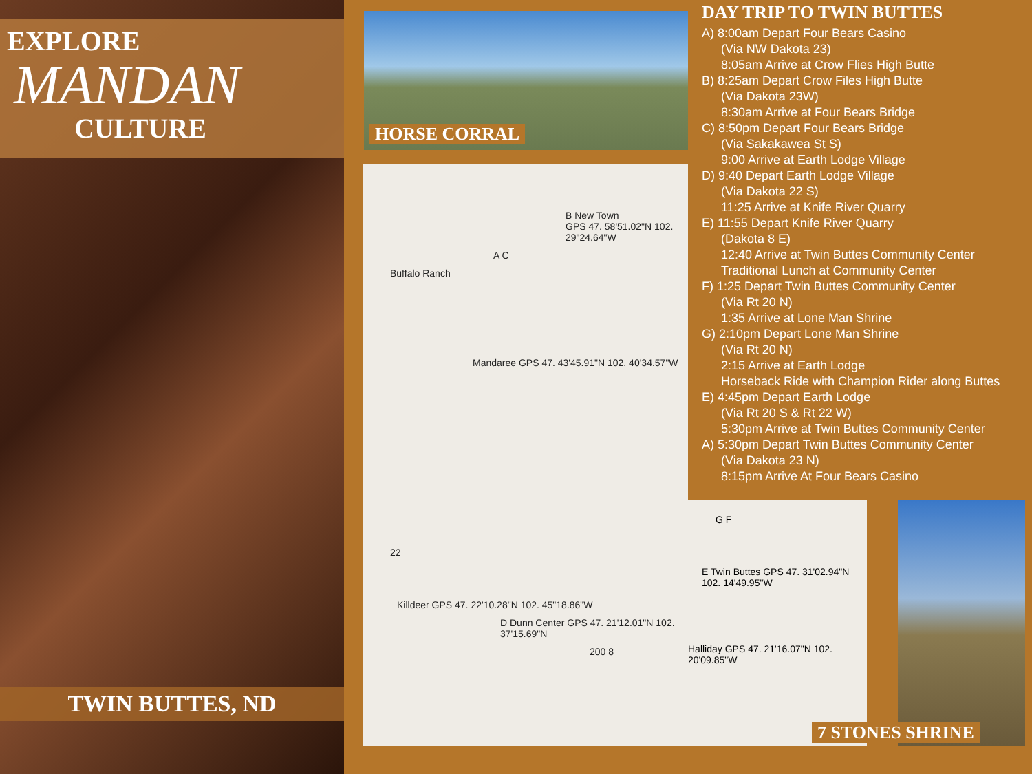EXPLORE
MANDAN
CULTURE
TWIN BUTTES, ND
HORSE CORRAL
Buffalo Ranch
B New Town
GPS 47. 58'51.02"N 102. 29"24.64"W
A C
Mandaree GPS 47. 43'45.91"N 102. 40'34.57"W
22
Killdeer GPS 47. 22'10.28"N 102. 45"18.86"W
D Dunn Center GPS 47. 21'12.01"N 102. 37'15.69"N
200 8
G F
E Twin Buttes GPS 47. 31'02.94"N 102. 14'49.95"W
Halliday GPS 47. 21'16.07"N 102. 20'09.85"W
7 STONES SHRINE
DAY TRIP TO TWIN BUTTES
A) 8:00am Depart Four Bears Casino
(Via NW Dakota 23)
8:05am Arrive at Crow Flies High Butte
B) 8:25am Depart Crow Files High Butte
(Via Dakota 23W)
8:30am Arrive at Four Bears Bridge
C) 8:50pm Depart Four Bears Bridge
(Via Sakakawea St S)
9:00 Arrive at Earth Lodge Village
D) 9:40 Depart Earth Lodge Village
(Via Dakota 22 S)
11:25 Arrive at Knife River Quarry
E) 11:55 Depart Knife River Quarry
(Dakota 8 E)
12:40 Arrive at Twin Buttes Community Center
Traditional Lunch at Community Center
F) 1:25 Depart Twin Buttes Community Center
(Via Rt 20 N)
1:35 Arrive at Lone Man Shrine
G) 2:10pm Depart Lone Man Shrine
(Via Rt 20 N)
2:15 Arrive at Earth Lodge
Horseback Ride with Champion Rider along Buttes
E) 4:45pm Depart Earth Lodge
(Via Rt 20 S & Rt 22 W)
5:30pm Arrive at Twin Buttes Community Center
A) 5:30pm Depart Twin Buttes Community Center
(Via Dakota 23 N)
8:15pm Arrive At Four Bears Casino